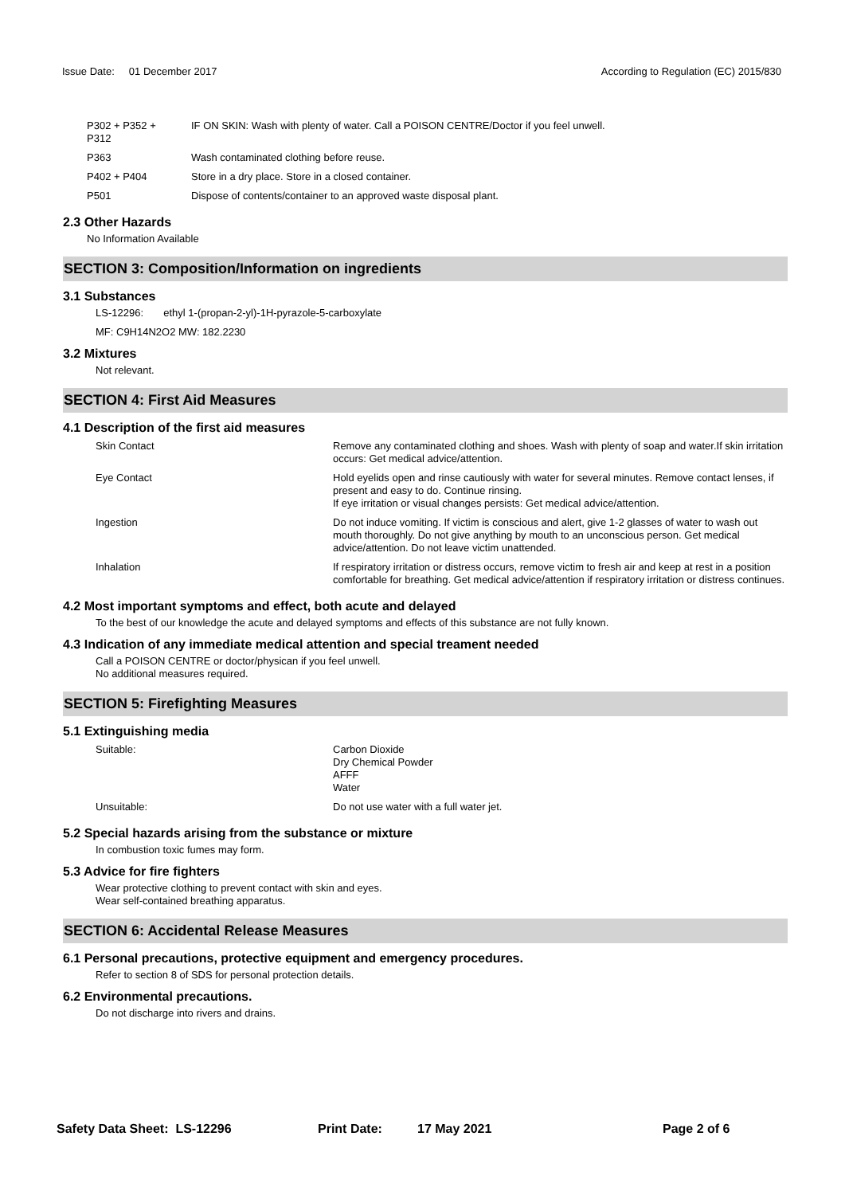Issue Date: 01 December 2017
According to Regulation (EC) 2015/830
| P302 + P352 + P312 | IF ON SKIN: Wash with plenty of water. Call a POISON CENTRE/Doctor if you feel unwell. |
| P363 | Wash contaminated clothing before reuse. |
| P402 + P404 | Store in a dry place. Store in a closed container. |
| P501 | Dispose of contents/container to an approved waste disposal plant. |
2.3 Other Hazards
No Information Available
SECTION 3: Composition/Information on ingredients
3.1 Substances
LS-12296: ethyl 1-(propan-2-yl)-1H-pyrazole-5-carboxylate
MF: C9H14N2O2 MW: 182.2230
3.2 Mixtures
Not relevant.
SECTION 4: First Aid Measures
4.1 Description of the first aid measures
| Skin Contact | Remove any contaminated clothing and shoes. Wash with plenty of soap and water.If skin irritation occurs: Get medical advice/attention. |
| Eye Contact | Hold eyelids open and rinse cautiously with water for several minutes. Remove contact lenses, if present and easy to do. Continue rinsing. If eye irritation or visual changes persists: Get medical advice/attention. |
| Ingestion | Do not induce vomiting. If victim is conscious and alert, give 1-2 glasses of water to wash out mouth thoroughly. Do not give anything by mouth to an unconscious person. Get medical advice/attention. Do not leave victim unattended. |
| Inhalation | If respiratory irritation or distress occurs, remove victim to fresh air and keep at rest in a position comfortable for breathing. Get medical advice/attention if respiratory irritation or distress continues. |
4.2 Most important symptoms and effect, both acute and delayed
To the best of our knowledge the acute and delayed symptoms and effects of this substance are not fully known.
4.3 Indication of any immediate medical attention and special treament needed
Call a POISON CENTRE or doctor/physican if you feel unwell.
No additional measures required.
SECTION 5: Firefighting Measures
5.1 Extinguishing media
| Suitable: | Carbon Dioxide Dry Chemical Powder AFFF Water |
| Unsuitable: | Do not use water with a full water jet. |
5.2 Special hazards arising from the substance or mixture
In combustion toxic fumes may form.
5.3 Advice for fire fighters
Wear protective clothing to prevent contact with skin and eyes.
Wear self-contained breathing apparatus.
SECTION 6: Accidental Release Measures
6.1 Personal precautions, protective equipment and emergency procedures.
Refer to section 8 of SDS for personal protection details.
6.2 Environmental precautions.
Do not discharge into rivers and drains.
Safety Data Sheet: LS-12296 Print Date: 17 May 2021 Page 2 of 6